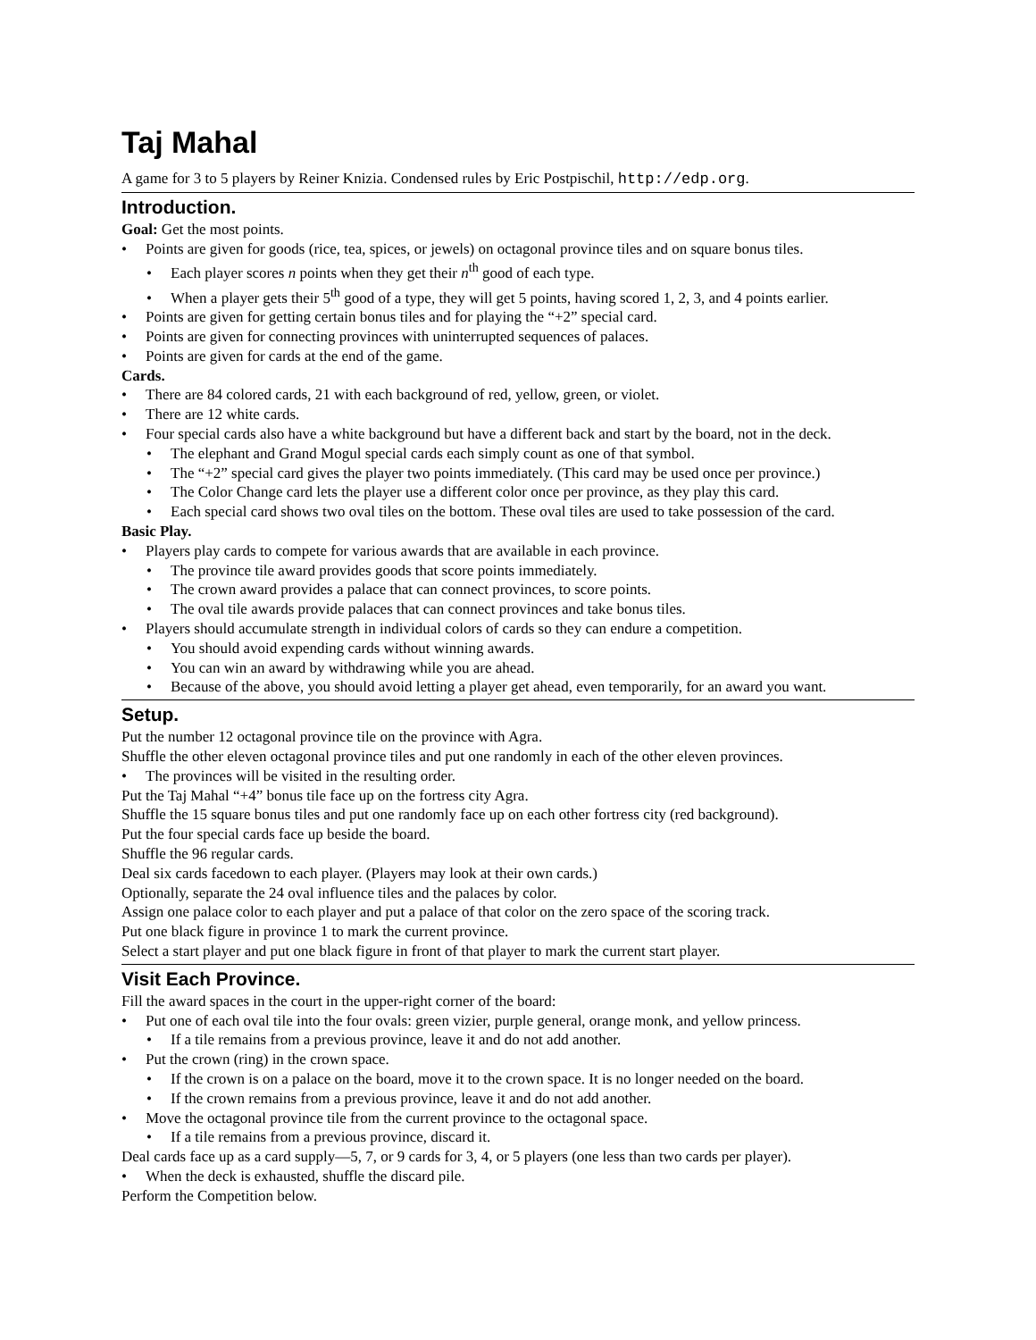Taj Mahal
A game for 3 to 5 players by Reiner Knizia. Condensed rules by Eric Postpischil, http://edp.org.
Introduction.
Goal: Get the most points.
• Points are given for goods (rice, tea, spices, or jewels) on octagonal province tiles and on square bonus tiles.
• Each player scores n points when they get their n<sup>th</sup> good of each type.
• When a player gets their 5<sup>th</sup> good of a type, they will get 5 points, having scored 1, 2, 3, and 4 points earlier.
• Points are given for getting certain bonus tiles and for playing the “+2” special card.
• Points are given for connecting provinces with uninterrupted sequences of palaces.
• Points are given for cards at the end of the game.
Cards.
• There are 84 colored cards, 21 with each background of red, yellow, green, or violet.
• There are 12 white cards.
• Four special cards also have a white background but have a different back and start by the board, not in the deck.
• The elephant and Grand Mogul special cards each simply count as one of that symbol.
• The “+2” special card gives the player two points immediately. (This card may be used once per province.)
• The Color Change card lets the player use a different color once per province, as they play this card.
• Each special card shows two oval tiles on the bottom. These oval tiles are used to take possession of the card.
Basic Play.
• Players play cards to compete for various awards that are available in each province.
• The province tile award provides goods that score points immediately.
• The crown award provides a palace that can connect provinces, to score points.
• The oval tile awards provide palaces that can connect provinces and take bonus tiles.
• Players should accumulate strength in individual colors of cards so they can endure a competition.
• You should avoid expending cards without winning awards.
• You can win an award by withdrawing while you are ahead.
• Because of the above, you should avoid letting a player get ahead, even temporarily, for an award you want.
Setup.
Put the number 12 octagonal province tile on the province with Agra.
Shuffle the other eleven octagonal province tiles and put one randomly in each of the other eleven provinces.
• The provinces will be visited in the resulting order.
Put the Taj Mahal “+4” bonus tile face up on the fortress city Agra.
Shuffle the 15 square bonus tiles and put one randomly face up on each other fortress city (red background).
Put the four special cards face up beside the board.
Shuffle the 96 regular cards.
Deal six cards facedown to each player. (Players may look at their own cards.)
Optionally, separate the 24 oval influence tiles and the palaces by color.
Assign one palace color to each player and put a palace of that color on the zero space of the scoring track.
Put one black figure in province 1 to mark the current province.
Select a start player and put one black figure in front of that player to mark the current start player.
Visit Each Province.
Fill the award spaces in the court in the upper-right corner of the board:
• Put one of each oval tile into the four ovals: green vizier, purple general, orange monk, and yellow princess.
• If a tile remains from a previous province, leave it and do not add another.
• Put the crown (ring) in the crown space.
• If the crown is on a palace on the board, move it to the crown space. It is no longer needed on the board.
• If the crown remains from a previous province, leave it and do not add another.
• Move the octagonal province tile from the current province to the octagonal space.
• If a tile remains from a previous province, discard it.
Deal cards face up as a card supply—5, 7, or 9 cards for 3, 4, or 5 players (one less than two cards per player).
• When the deck is exhausted, shuffle the discard pile.
Perform the Competition below.